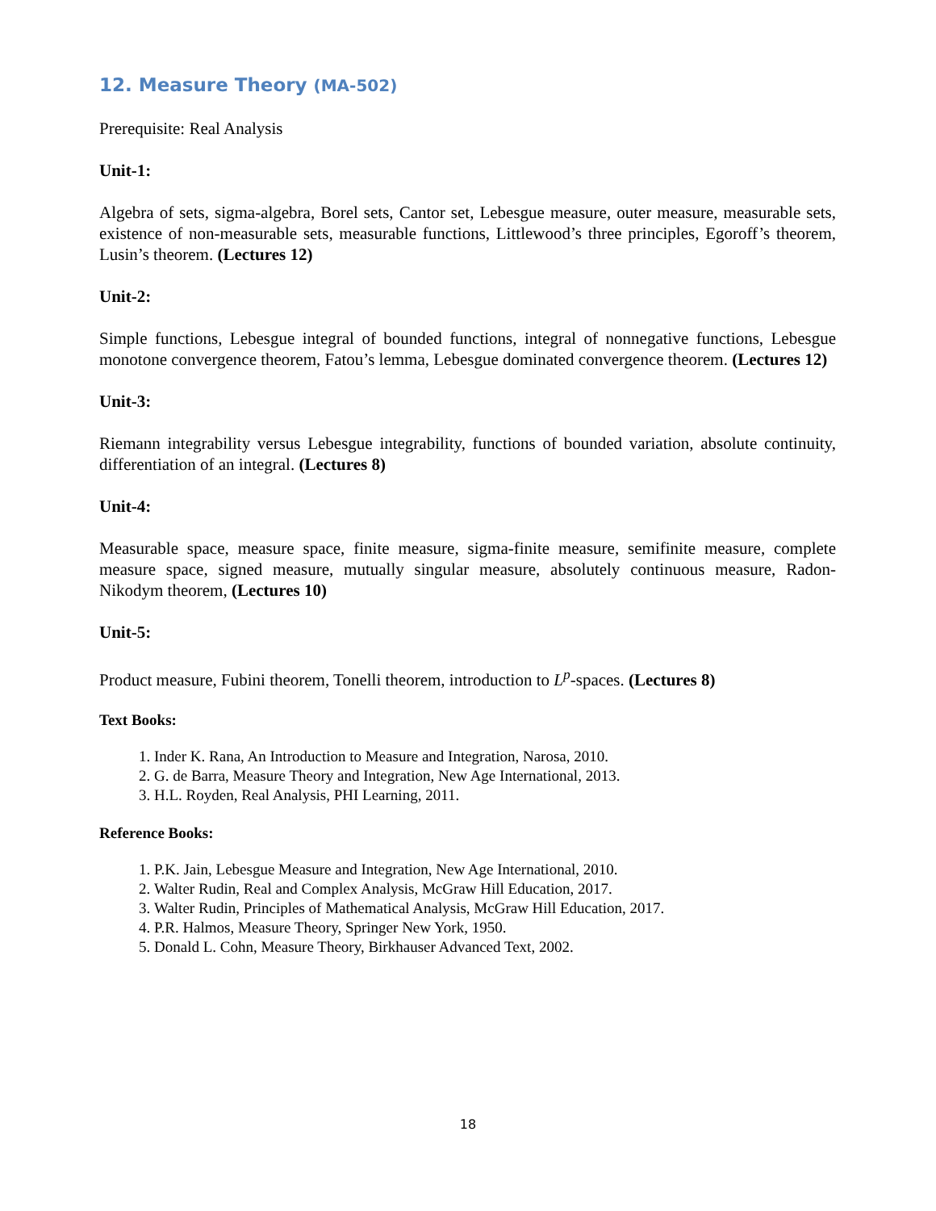12. Measure Theory (MA-502)
Prerequisite: Real Analysis
Unit-1:
Algebra of sets, sigma-algebra, Borel sets, Cantor set, Lebesgue measure, outer measure, measurable sets, existence of non-measurable sets, measurable functions, Littlewood’s three principles, Egoroff’s theorem, Lusin’s theorem. (Lectures 12)
Unit-2:
Simple functions, Lebesgue integral of bounded functions, integral of nonnegative functions, Lebesgue monotone convergence theorem, Fatou’s lemma, Lebesgue dominated convergence theorem. (Lectures 12)
Unit-3:
Riemann integrability versus Lebesgue integrability, functions of bounded variation, absolute continuity, differentiation of an integral. (Lectures 8)
Unit-4:
Measurable space, measure space, finite measure, sigma-finite measure, semifinite measure, complete measure space, signed measure, mutually singular measure, absolutely continuous measure, Radon-Nikodym theorem, (Lectures 10)
Unit-5:
Product measure, Fubini theorem, Tonelli theorem, introduction to L<sup>p</sup>-spaces. (Lectures 8)
Text Books:
1. Inder K. Rana, An Introduction to Measure and Integration, Narosa, 2010.
2. G. de Barra, Measure Theory and Integration, New Age International, 2013.
3. H.L. Royden, Real Analysis, PHI Learning, 2011.
Reference Books:
1. P.K. Jain, Lebesgue Measure and Integration, New Age International, 2010.
2. Walter Rudin, Real and Complex Analysis, McGraw Hill Education, 2017.
3. Walter Rudin, Principles of Mathematical Analysis, McGraw Hill Education, 2017.
4. P.R. Halmos, Measure Theory, Springer New York, 1950.
5. Donald L. Cohn, Measure Theory, Birkhauser Advanced Text, 2002.
18